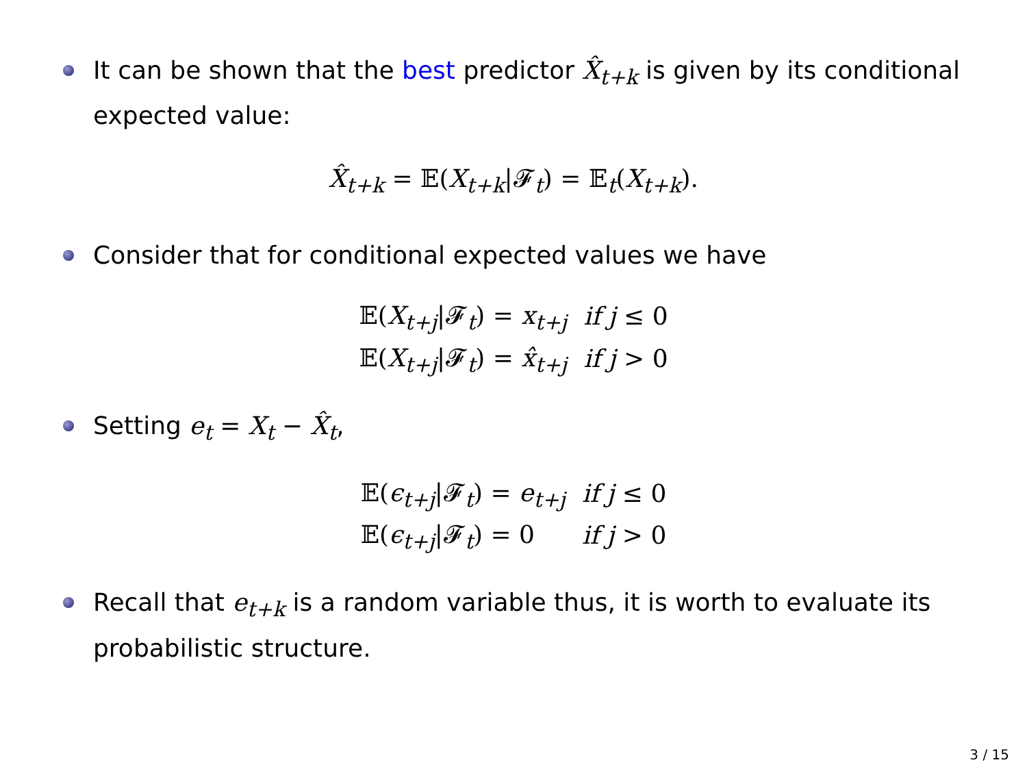It can be shown that the best predictor X̂<sub>t+k</sub> is given by its conditional expected value:
X̂<sub>t+k</sub> = 𝔼(X<sub>t+k</sub>|𝓕<sub>t</sub>) = 𝔼<sub>t</sub>(X<sub>t+k</sub>).
Consider that for conditional expected values we have
| 𝔼( X<sub>t+j</sub> /𝓕<sub>t</sub>) = x<sub>t+j</sub> | if j ≤ 0 |
| 𝔼( X<sub>t+j</sub> /𝓕<sub>t</sub>) = x̂<sub>t+j</sub> | if j > 0 |
Setting e<sub>t</sub> = X<sub>t</sub> − X̂<sub>t</sub>,
| 𝔼( ϵ<sub>t+j</sub> /𝓕<sub>t</sub>) = e<sub>t+j</sub> | if j ≤ 0 |
| 𝔼( ϵ<sub>t+j</sub> /𝓕<sub>t</sub>) = 0 | if j > 0 |
Recall that e<sub>t+k</sub> is a random variable thus, it is worth to evaluate its probabilistic structure.
3 / 15